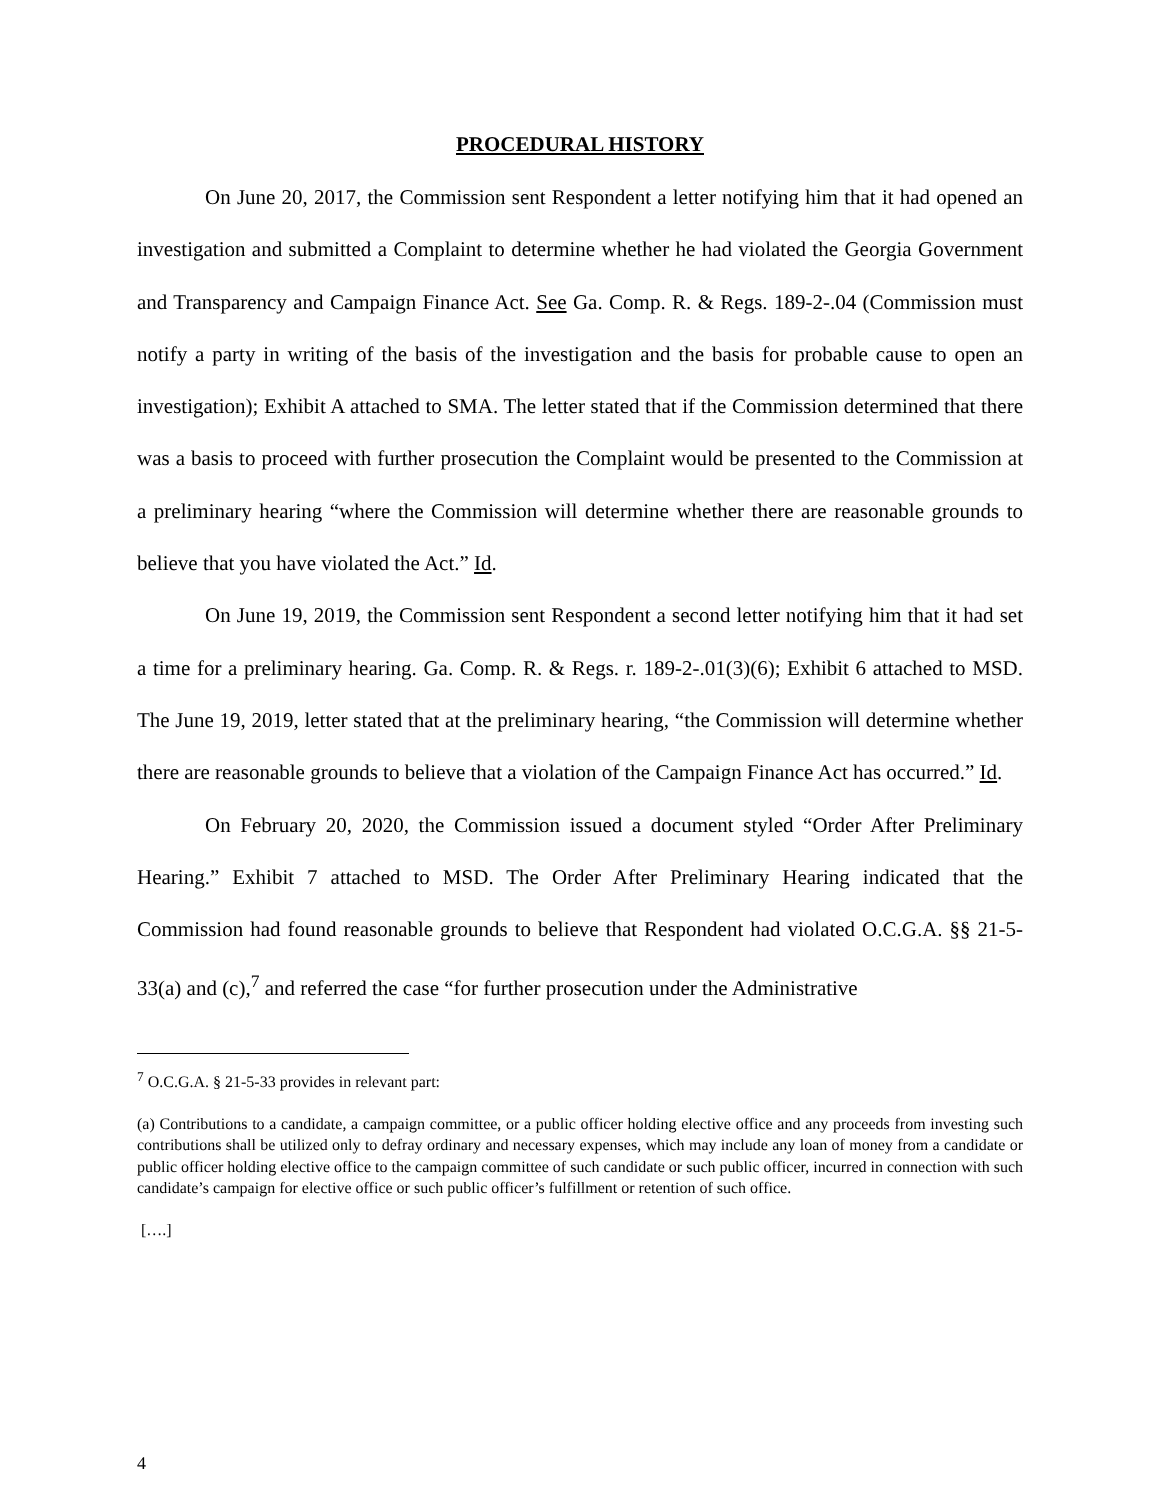PROCEDURAL HISTORY
On June 20, 2017, the Commission sent Respondent a letter notifying him that it had opened an investigation and submitted a Complaint to determine whether he had violated the Georgia Government and Transparency and Campaign Finance Act. See Ga. Comp. R. & Regs. 189-2-.04 (Commission must notify a party in writing of the basis of the investigation and the basis for probable cause to open an investigation); Exhibit A attached to SMA. The letter stated that if the Commission determined that there was a basis to proceed with further prosecution the Complaint would be presented to the Commission at a preliminary hearing “where the Commission will determine whether there are reasonable grounds to believe that you have violated the Act.” Id.
On June 19, 2019, the Commission sent Respondent a second letter notifying him that it had set a time for a preliminary hearing. Ga. Comp. R. & Regs. r. 189-2-.01(3)(6); Exhibit 6 attached to MSD. The June 19, 2019, letter stated that at the preliminary hearing, “the Commission will determine whether there are reasonable grounds to believe that a violation of the Campaign Finance Act has occurred.” Id.
On February 20, 2020, the Commission issued a document styled “Order After Preliminary Hearing.” Exhibit 7 attached to MSD. The Order After Preliminary Hearing indicated that the Commission had found reasonable grounds to believe that Respondent had violated O.C.G.A. §§ 21-5-33(a) and (c),<sup>7</sup> and referred the case “for further prosecution under the Administrative
<sup>7</sup> O.C.G.A. § 21-5-33 provides in relevant part:
(a) Contributions to a candidate, a campaign committee, or a public officer holding elective office and any proceeds from investing such contributions shall be utilized only to defray ordinary and necessary expenses, which may include any loan of money from a candidate or public officer holding elective office to the campaign committee of such candidate or such public officer, incurred in connection with such candidate’s campaign for elective office or such public officer’s fulfillment or retention of such office.
[….]
4